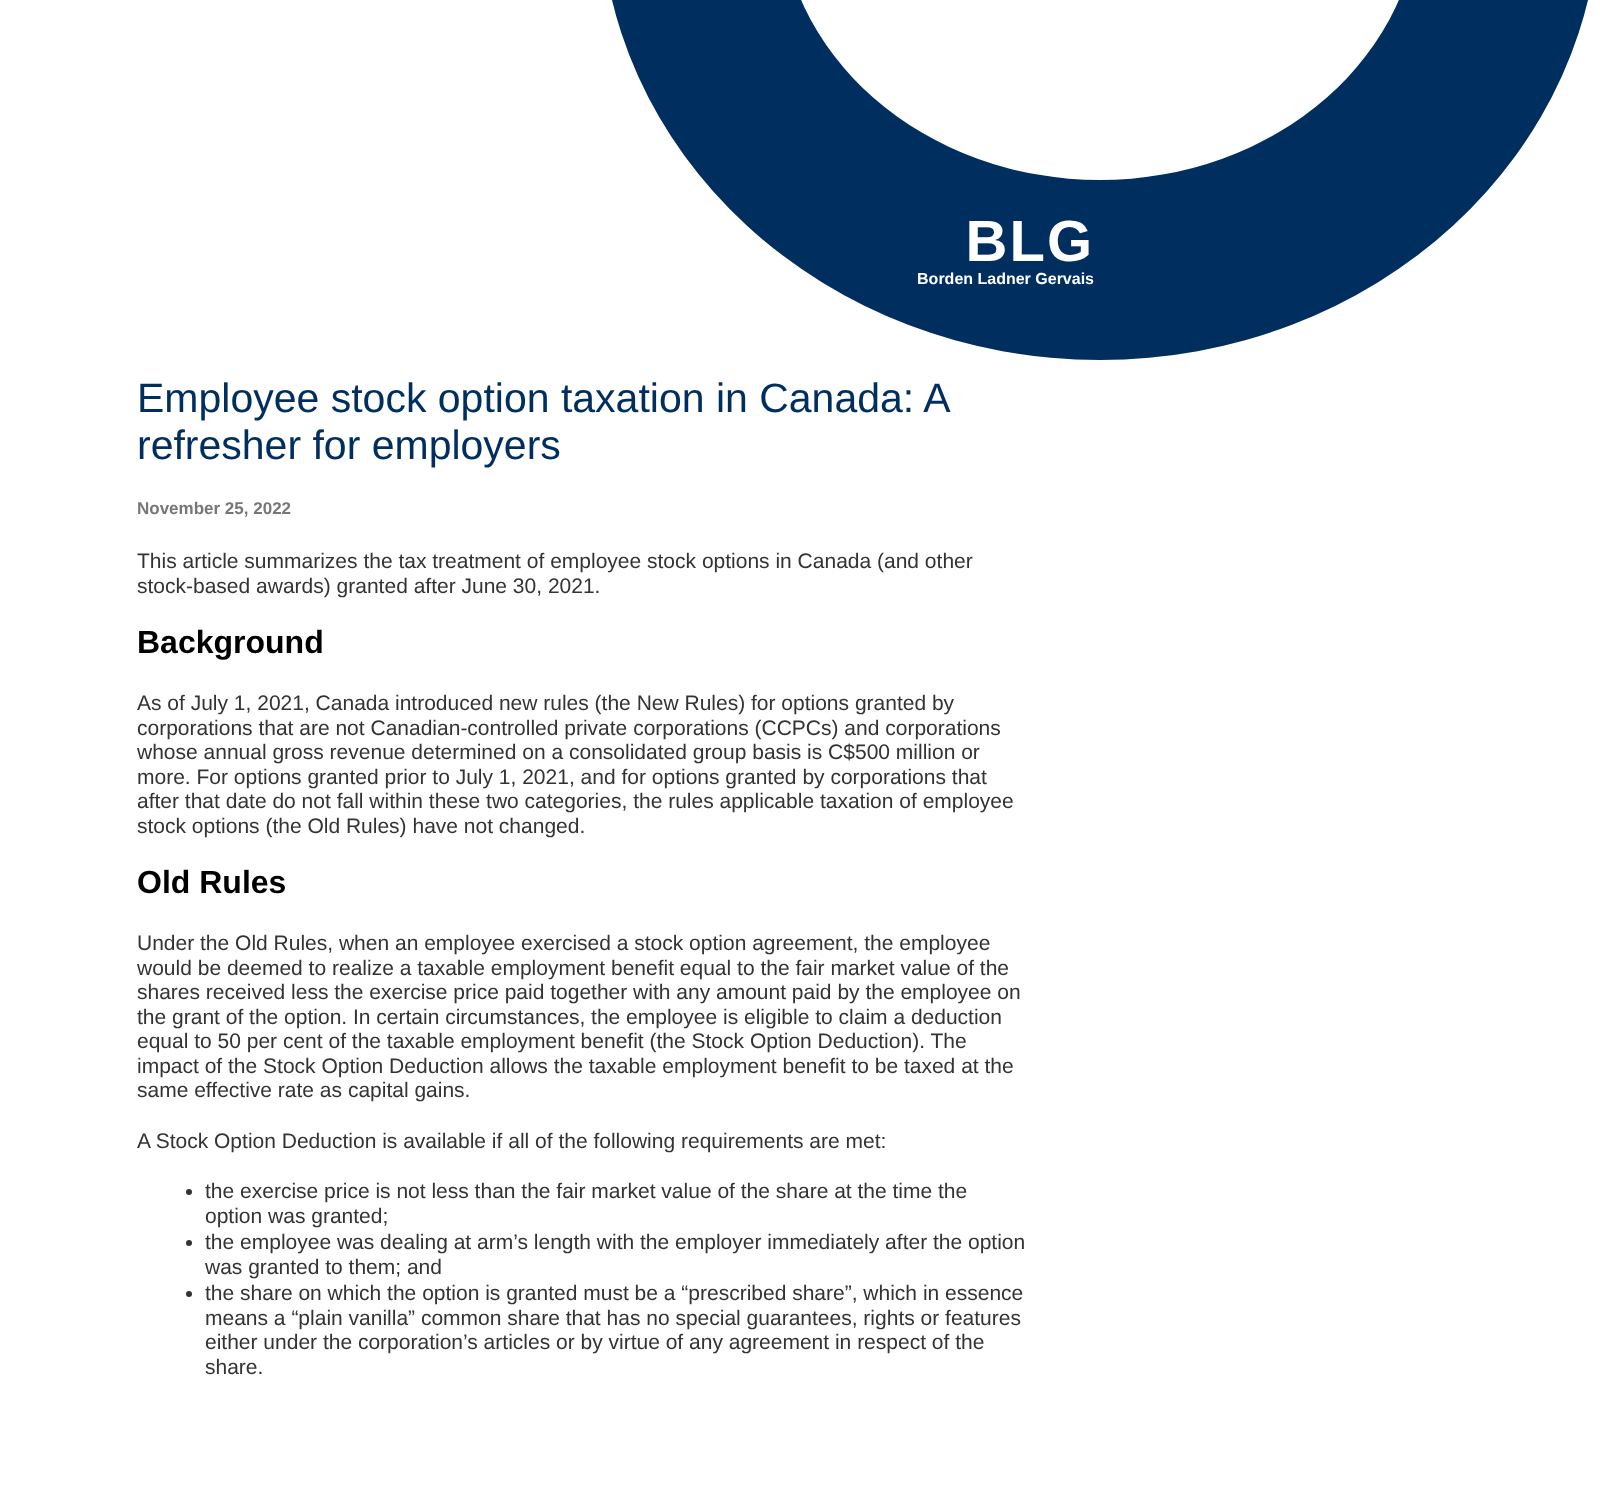BLG
Borden Ladner Gervais
Employee stock option taxation in Canada: A refresher for employers
November 25, 2022
This article summarizes the tax treatment of employee stock options in Canada (and other stock-based awards) granted after June 30, 2021.
Background
As of July 1, 2021, Canada introduced new rules (the New Rules) for options granted by corporations that are not Canadian-controlled private corporations (CCPCs) and corporations whose annual gross revenue determined on a consolidated group basis is C$500 million or more. For options granted prior to July 1, 2021, and for options granted by corporations that after that date do not fall within these two categories, the rules applicable taxation of employee stock options (the Old Rules) have not changed.
Old Rules
Under the Old Rules, when an employee exercised a stock option agreement, the employee would be deemed to realize a taxable employment benefit equal to the fair market value of the shares received less the exercise price paid together with any amount paid by the employee on the grant of the option. In certain circumstances, the employee is eligible to claim a deduction equal to 50 per cent of the taxable employment benefit (the Stock Option Deduction). The impact of the Stock Option Deduction allows the taxable employment benefit to be taxed at the same effective rate as capital gains.
A Stock Option Deduction is available if all of the following requirements are met:
the exercise price is not less than the fair market value of the share at the time the option was granted;
the employee was dealing at arm’s length with the employer immediately after the option was granted to them; and
the share on which the option is granted must be a “prescribed share”, which in essence means a “plain vanilla” common share that has no special guarantees, rights or features either under the corporation’s articles or by virtue of any agreement in respect of the share.